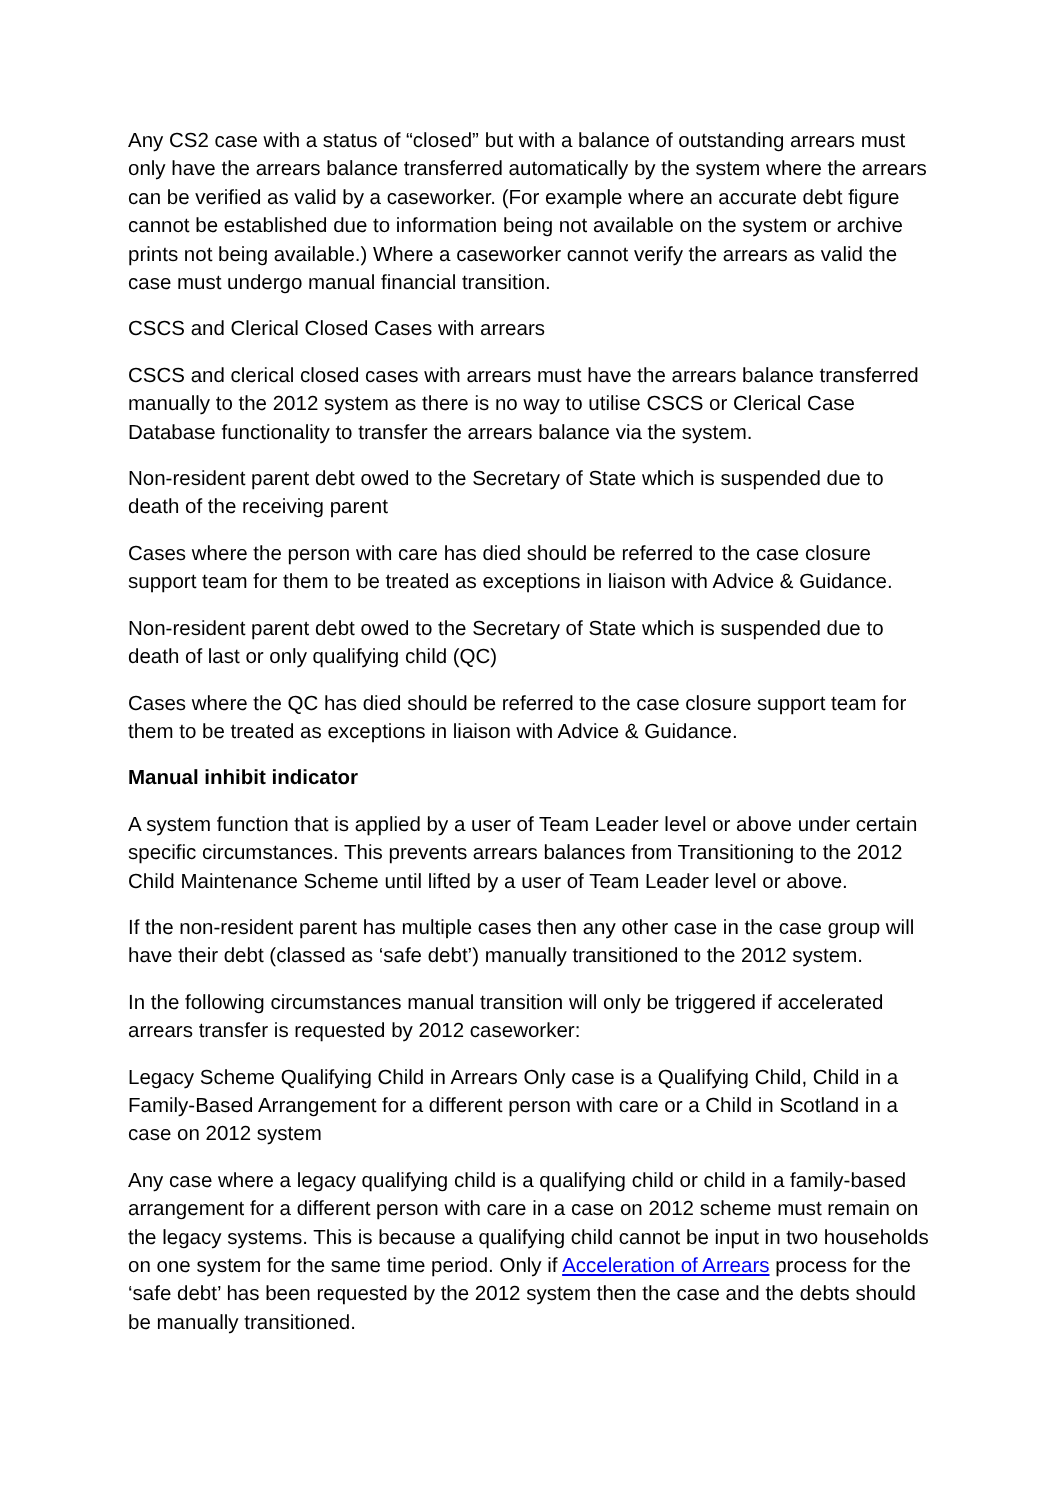Any CS2 case with a status of “closed” but with a balance of outstanding arrears must only have the arrears balance transferred automatically by the system where the arrears can be verified as valid by a caseworker. (For example where an accurate debt figure cannot be established due to information being not available on the system or archive prints not being available.) Where a caseworker cannot verify the arrears as valid the case must undergo manual financial transition.
CSCS and Clerical Closed Cases with arrears
CSCS and clerical closed cases with arrears must have the arrears balance transferred manually to the 2012 system as there is no way to utilise CSCS or Clerical Case Database functionality to transfer the arrears balance via the system.
Non-resident parent debt owed to the Secretary of State which is suspended due to death of the receiving parent
Cases where the person with care has died should be referred to the case closure support team for them to be treated as exceptions in liaison with Advice & Guidance.
Non-resident parent debt owed to the Secretary of State which is suspended due to death of last or only qualifying child (QC)
Cases where the QC has died should be referred to the case closure support team for them to be treated as exceptions in liaison with Advice & Guidance.
Manual inhibit indicator
A system function that is applied by a user of Team Leader level or above under certain specific circumstances. This prevents arrears balances from Transitioning to the 2012 Child Maintenance Scheme until lifted by a user of Team Leader level or above.
If the non-resident parent has multiple cases then any other case in the case group will have their debt (classed as ‘safe debt’) manually transitioned to the 2012 system.
In the following circumstances manual transition will only be triggered if accelerated arrears transfer is requested by 2012 caseworker:
Legacy Scheme Qualifying Child in Arrears Only case is a Qualifying Child, Child in a Family-Based Arrangement for a different person with care or a Child in Scotland in a case on 2012 system
Any case where a legacy qualifying child is a qualifying child or child in a family-based arrangement for a different person with care in a case on 2012 scheme must remain on the legacy systems. This is because a qualifying child cannot be input in two households on one system for the same time period. Only if Acceleration of Arrears process for the ‘safe debt’ has been requested by the 2012 system then the case and the debts should be manually transitioned.